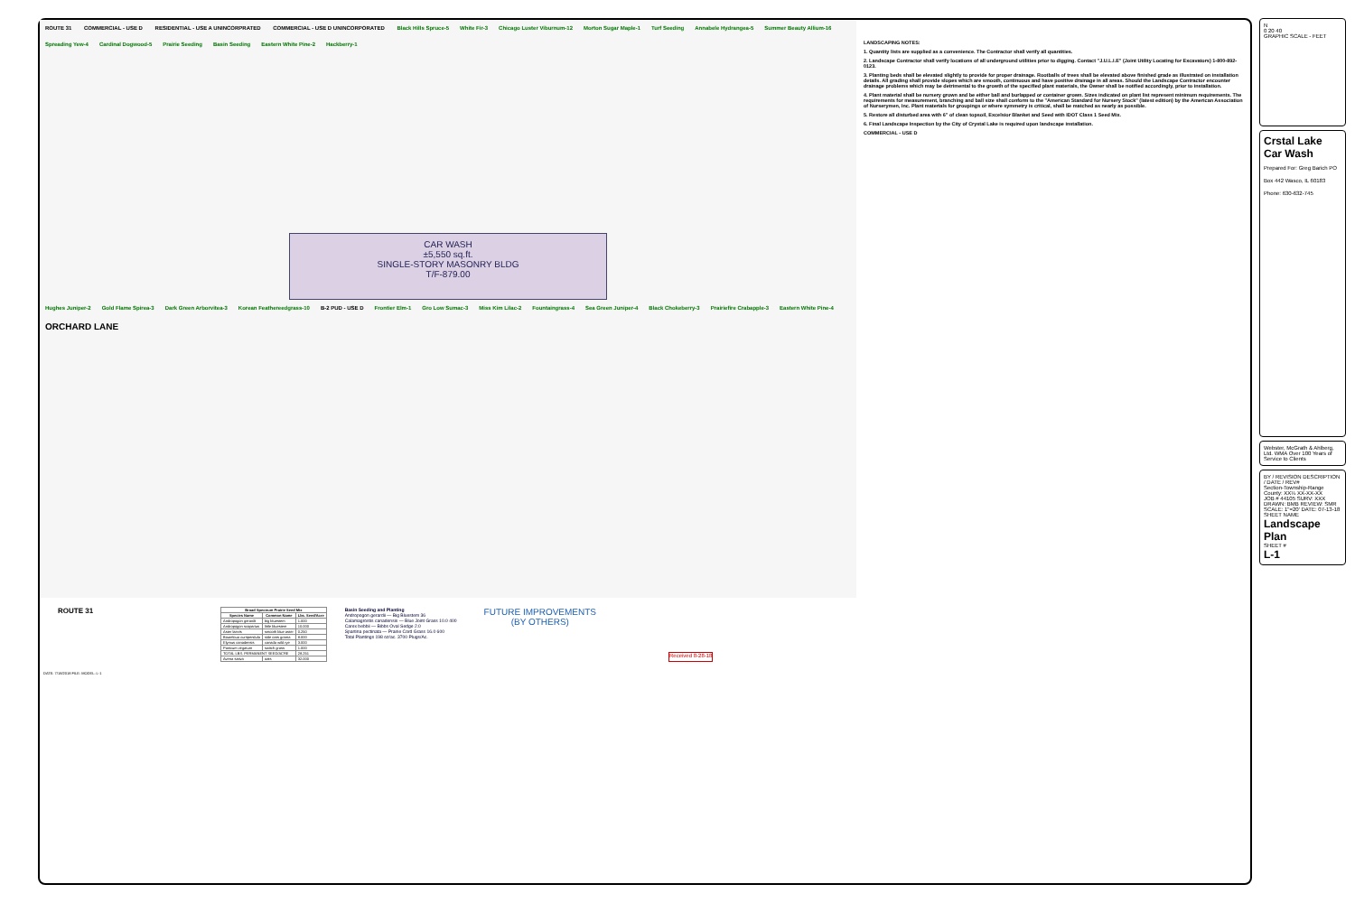ROUTE 31 COMMERCIAL - USE D
RESIDENTIAL - USE A UNINCORPRATED
COMMERCIAL - USE D UNINCORPORATED
Black Hills Spruce-5 White Fir-3 Chicago Luster Viburnum-12 Morton Sugar Maple-1 Turf Seeding Annabele Hydrangea-5 Summer Beauty Allium-16 Spreading Yew-4 Cardinal Dogwood-5 Prairie Seeding Basin Seeding Eastern White Pine-2 Hackberry-1
CAR WASH
±5,550 sq.ft.
SINGLE-STORY MASONRY BLDG
T/F-879.00
Hughes Juniper-2 Gold Flame Spirea-3 Dark Green Arborvitea-3 Korean Feathereedgrass-10 B-2 PUD - USE D Frontier Elm-1 Gro Low Sumac-3 Miss Kim Lilac-2 Fountaingrass-4 Sea Green Juniper-4 Black Chokeberry-3 Prairiefire Crabapple-3 Eastern White Pine-4
ORCHARD LANE
LANDSCAPING NOTES:
1. Quantity lists are supplied as a convenience. The Contractor shall verify all quantities.
2. Landscape Contractor shall verify locations of all underground utilities prior to digging. Contact "J.U.L.I.E" (Joint Utility Locating for Excavators) 1-800-892-0123.
3. Planting beds shall be elevated slightly to provide for proper drainage. Rootballs of trees shall be elevated above finished grade as illustrated on installation details. All grading shall provide slopes which are smooth, continuous and have positive drainage in all areas. Should the Landscape Contractor encounter drainage problems which may be detrimental to the growth of the specified plant materials, the Owner shall be notified accordingly, prior to installation.
4. Plant material shall be nursery grown and be either ball and burlapped or container grown. Sizes indicated on plant list represent minimum requirements. The requirements for measurement, branching and ball size shall conform to the "American Standard for Nursery Stock" (latest edition) by the American Association of Nurserymen, Inc. Plant materials for groupings or where symmetry is critical, shall be matched as nearly as possible.
5. Restore all disturbed area with 6" of clean topsoil, Excelsior Blanket and Seed with IDOT Class 1 Seed Mix.
6. Final Landscape Inspection by the City of Crystal Lake is required upon landscape installation.
COMMERCIAL - USE D
ROUTE 31
| Broad Spectrum Prairie Seed Mix | | |
| --- | --- | --- |
| Species Name | Common Name | Lbs. Seed/Acre |
| Andropogon gerardii | big bluestem | 1.000 |
| Andropogon scoparius | little bluestem | 10.000 |
| Aster laevis | smooth blue aster | 0.250 |
| Bouteloua curtipendula | side oats grama | 8.000 |
| Elymus canadensis | canada wild rye | 3.000 |
| Panicum virgatum | switch grass | 1.000 |
| TOTAL LBS. PERMANENT SEED/ACRE | | 28.251 |
| Avena sativa | oats | 32.000 |
Basin Seeding and Planting
Andropogon gerardii — Big Bluestem 36
Calamagrostis canadensis — Blue Joint Grass 10.0 400
Carex bebbii — Bibbs Oval Sedge 2.0
Spartina pectinata — Prairie Cord Grass 16.0 600
Total Plantings 198 oz/ac. 3700 Plugs/Ac.
FUTURE IMPROVEMENTS
(BY OTHERS)
Received 8-28-18
DATE: 7/18/2018 FILE: MODEL: L-1
N
0 20 40
GRAPHIC SCALE - FEET
Crstal Lake Car Wash
Prepared For: Greg Barich PO Box 442 Wasco, IL 60183 Phone: 630-632-745
Webster, McGrath & Ahlberg, Ltd. WMA Over 100 Years of Service to Clients
BY / REVISION DESCRIPTION / DATE / REV#
Section-Township-Range County: XX¼ XX-XX-XX
JOB # 44105 SURV: XXX
DRAWN: BMB REVIEW: SMR
SCALE: 1"=20' DATE: 07-13-18
SHEET NAME
Landscape Plan
SHEET #
L-1